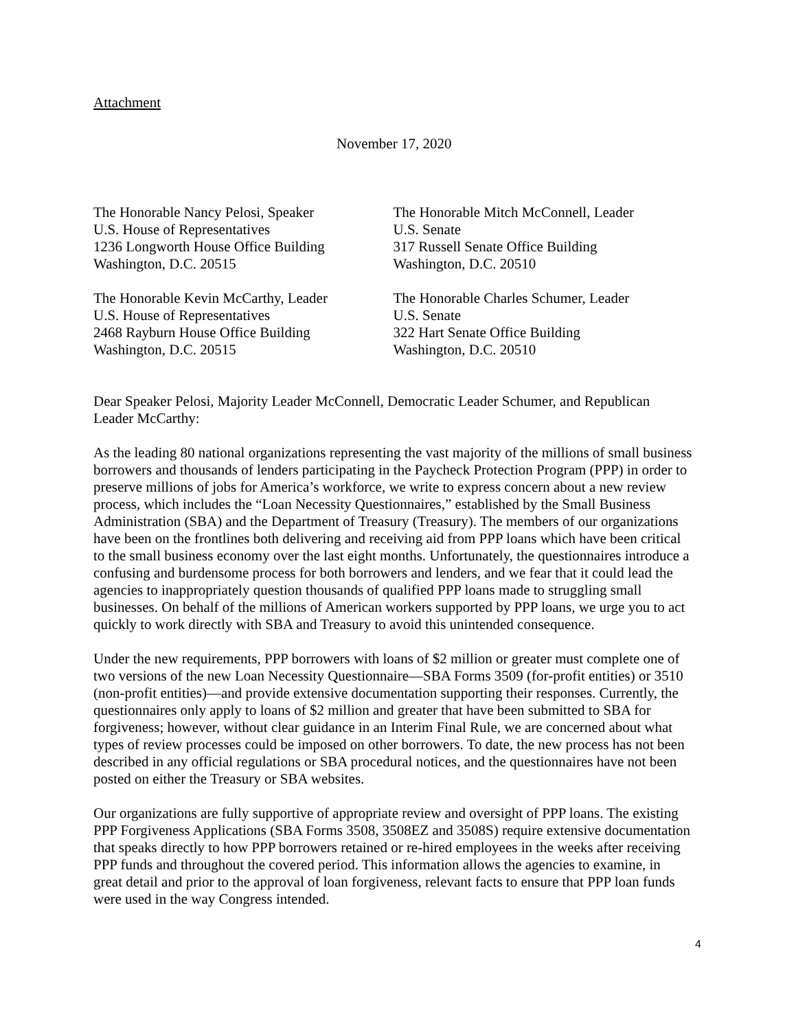Attachment
November 17, 2020
The Honorable Nancy Pelosi, Speaker
U.S. House of Representatives
1236 Longworth House Office Building
Washington, D.C. 20515
The Honorable Mitch McConnell, Leader
U.S. Senate
317 Russell Senate Office Building
Washington, D.C. 20510
The Honorable Kevin McCarthy, Leader
U.S. House of Representatives
2468 Rayburn House Office Building
Washington, D.C. 20515
The Honorable Charles Schumer, Leader
U.S. Senate
322 Hart Senate Office Building
Washington, D.C. 20510
Dear Speaker Pelosi, Majority Leader McConnell, Democratic Leader Schumer, and Republican Leader McCarthy:
As the leading 80 national organizations representing the vast majority of the millions of small business borrowers and thousands of lenders participating in the Paycheck Protection Program (PPP) in order to preserve millions of jobs for America’s workforce, we write to express concern about a new review process, which includes the “Loan Necessity Questionnaires,” established by the Small Business Administration (SBA) and the Department of Treasury (Treasury). The members of our organizations have been on the frontlines both delivering and receiving aid from PPP loans which have been critical to the small business economy over the last eight months. Unfortunately, the questionnaires introduce a confusing and burdensome process for both borrowers and lenders, and we fear that it could lead the agencies to inappropriately question thousands of qualified PPP loans made to struggling small businesses. On behalf of the millions of American workers supported by PPP loans, we urge you to act quickly to work directly with SBA and Treasury to avoid this unintended consequence.
Under the new requirements, PPP borrowers with loans of $2 million or greater must complete one of two versions of the new Loan Necessity Questionnaire—SBA Forms 3509 (for-profit entities) or 3510 (non-profit entities)—and provide extensive documentation supporting their responses. Currently, the questionnaires only apply to loans of $2 million and greater that have been submitted to SBA for forgiveness; however, without clear guidance in an Interim Final Rule, we are concerned about what types of review processes could be imposed on other borrowers. To date, the new process has not been described in any official regulations or SBA procedural notices, and the questionnaires have not been posted on either the Treasury or SBA websites.
Our organizations are fully supportive of appropriate review and oversight of PPP loans. The existing PPP Forgiveness Applications (SBA Forms 3508, 3508EZ and 3508S) require extensive documentation that speaks directly to how PPP borrowers retained or re-hired employees in the weeks after receiving PPP funds and throughout the covered period. This information allows the agencies to examine, in great detail and prior to the approval of loan forgiveness, relevant facts to ensure that PPP loan funds were used in the way Congress intended.
4